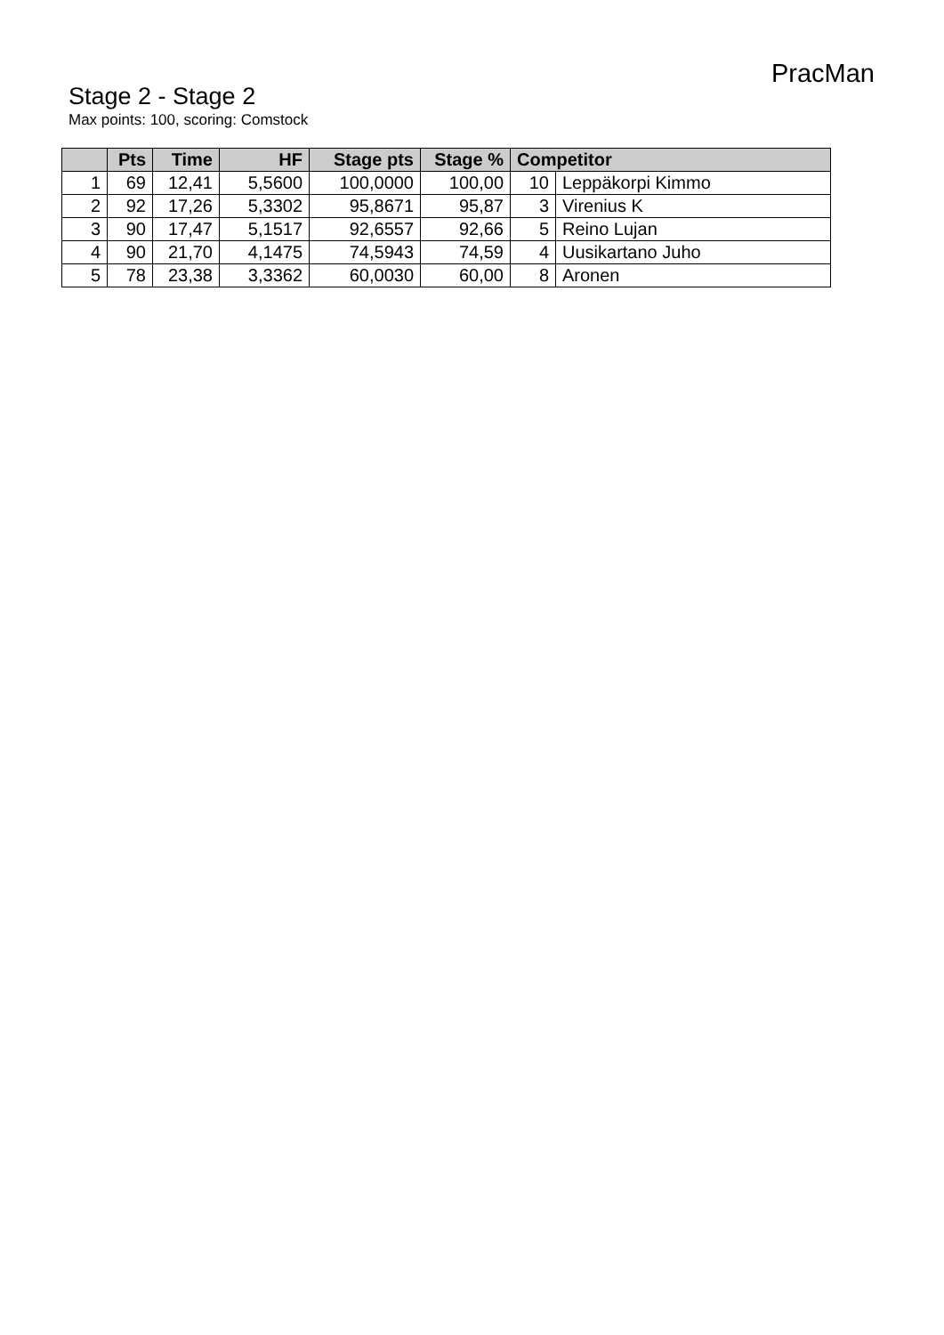PracMan
Stage 2 - Stage 2
Max points: 100, scoring: Comstock
| | Pts | Time | HF | Stage pts | Stage % | Competitor | |
| --- | --- | --- | --- | --- | --- | --- | --- |
| 1 | 69 | 12,41 | 5,5600 | 100,0000 | 100,00 | 10 | Leppäkorpi Kimmo |
| 2 | 92 | 17,26 | 5,3302 | 95,8671 | 95,87 | 3 | Virenius K |
| 3 | 90 | 17,47 | 5,1517 | 92,6557 | 92,66 | 5 | Reino Lujan |
| 4 | 90 | 21,70 | 4,1475 | 74,5943 | 74,59 | 4 | Uusikartano Juho |
| 5 | 78 | 23,38 | 3,3362 | 60,0030 | 60,00 | 8 | Aronen |